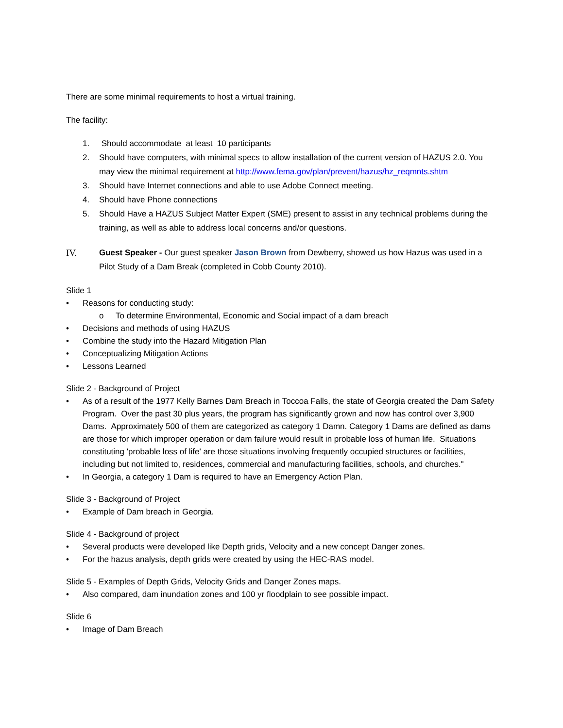There are some minimal requirements to host a virtual training.
The facility:
1. Should accommodate at least 10 participants
2. Should have computers, with minimal specs to allow installation of the current version of HAZUS 2.0. You may view the minimal requirement at http://www.fema.gov/plan/prevent/hazus/hz_reqmnts.shtm
3. Should have Internet connections and able to use Adobe Connect meeting.
4. Should have Phone connections
5. Should Have a HAZUS Subject Matter Expert (SME) present to assist in any technical problems during the training, as well as able to address local concerns and/or questions.
IV. Guest Speaker - Our guest speaker Jason Brown from Dewberry, showed us how Hazus was used in a Pilot Study of a Dam Break (completed in Cobb County 2010).
Slide 1
• Reasons for conducting study:
o To determine Environmental, Economic and Social impact of a dam breach
• Decisions and methods of using HAZUS
• Combine the study into the Hazard Mitigation Plan
• Conceptualizing Mitigation Actions
• Lessons Learned
Slide 2 - Background of Project
• As of a result of the 1977 Kelly Barnes Dam Breach in Toccoa Falls, the state of Georgia created the Dam Safety Program. Over the past 30 plus years, the program has significantly grown and now has control over 3,900 Dams. Approximately 500 of them are categorized as category 1 Damn. Category 1 Dams are defined as dams are those for which improper operation or dam failure would result in probable loss of human life. Situations constituting 'probable loss of life' are those situations involving frequently occupied structures or facilities, including but not limited to, residences, commercial and manufacturing facilities, schools, and churches."
• In Georgia, a category 1 Dam is required to have an Emergency Action Plan.
Slide 3 - Background of Project
• Example of Dam breach in Georgia.
Slide 4 - Background of project
• Several products were developed like Depth grids, Velocity and a new concept Danger zones.
• For the hazus analysis, depth grids were created by using the HEC-RAS model.
Slide 5 - Examples of Depth Grids, Velocity Grids and Danger Zones maps.
• Also compared, dam inundation zones and 100 yr floodplain to see possible impact.
Slide 6
• Image of Dam Breach